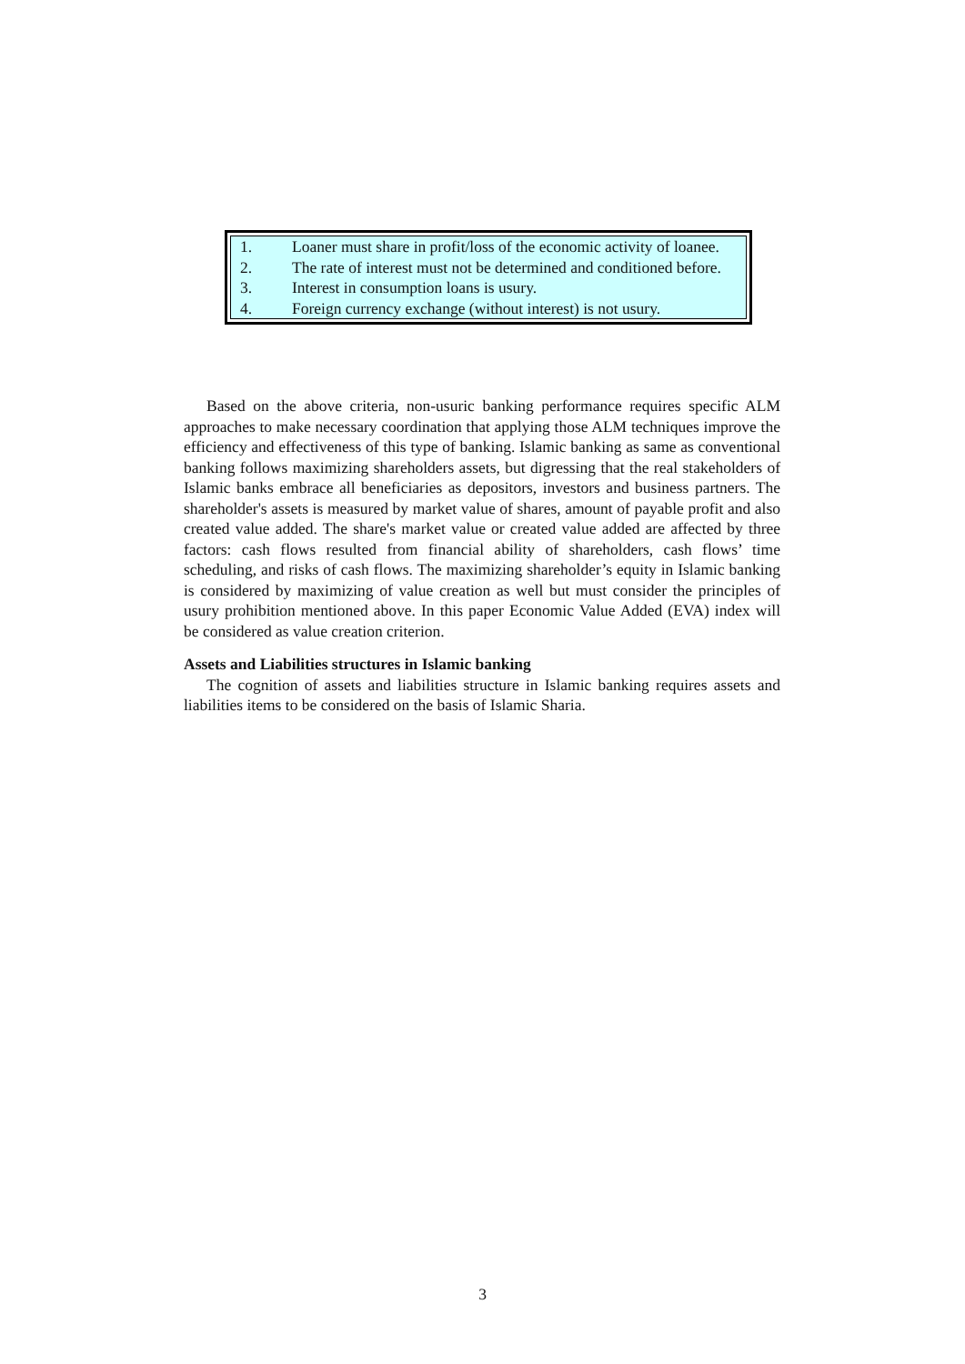1. Loaner must share in profit/loss of the economic activity of loanee.
2. The rate of interest must not be determined and conditioned before.
3. Interest in consumption loans is usury.
4. Foreign currency exchange (without interest) is not usury.
Based on the above criteria, non-usuric banking performance requires specific ALM approaches to make necessary coordination that applying those ALM techniques improve the efficiency and effectiveness of this type of banking. Islamic banking as same as conventional banking follows maximizing shareholders assets, but digressing that the real stakeholders of Islamic banks embrace all beneficiaries as depositors, investors and business partners. The shareholder's assets is measured by market value of shares, amount of payable profit and also created value added. The share's market value or created value added are affected by three factors: cash flows resulted from financial ability of shareholders, cash flows’ time scheduling, and risks of cash flows. The maximizing shareholder’s equity in Islamic banking is considered by maximizing of value creation as well but must consider the principles of usury prohibition mentioned above. In this paper Economic Value Added (EVA) index will be considered as value creation criterion.
Assets and Liabilities structures in Islamic banking
The cognition of assets and liabilities structure in Islamic banking requires assets and liabilities items to be considered on the basis of Islamic Sharia.
3